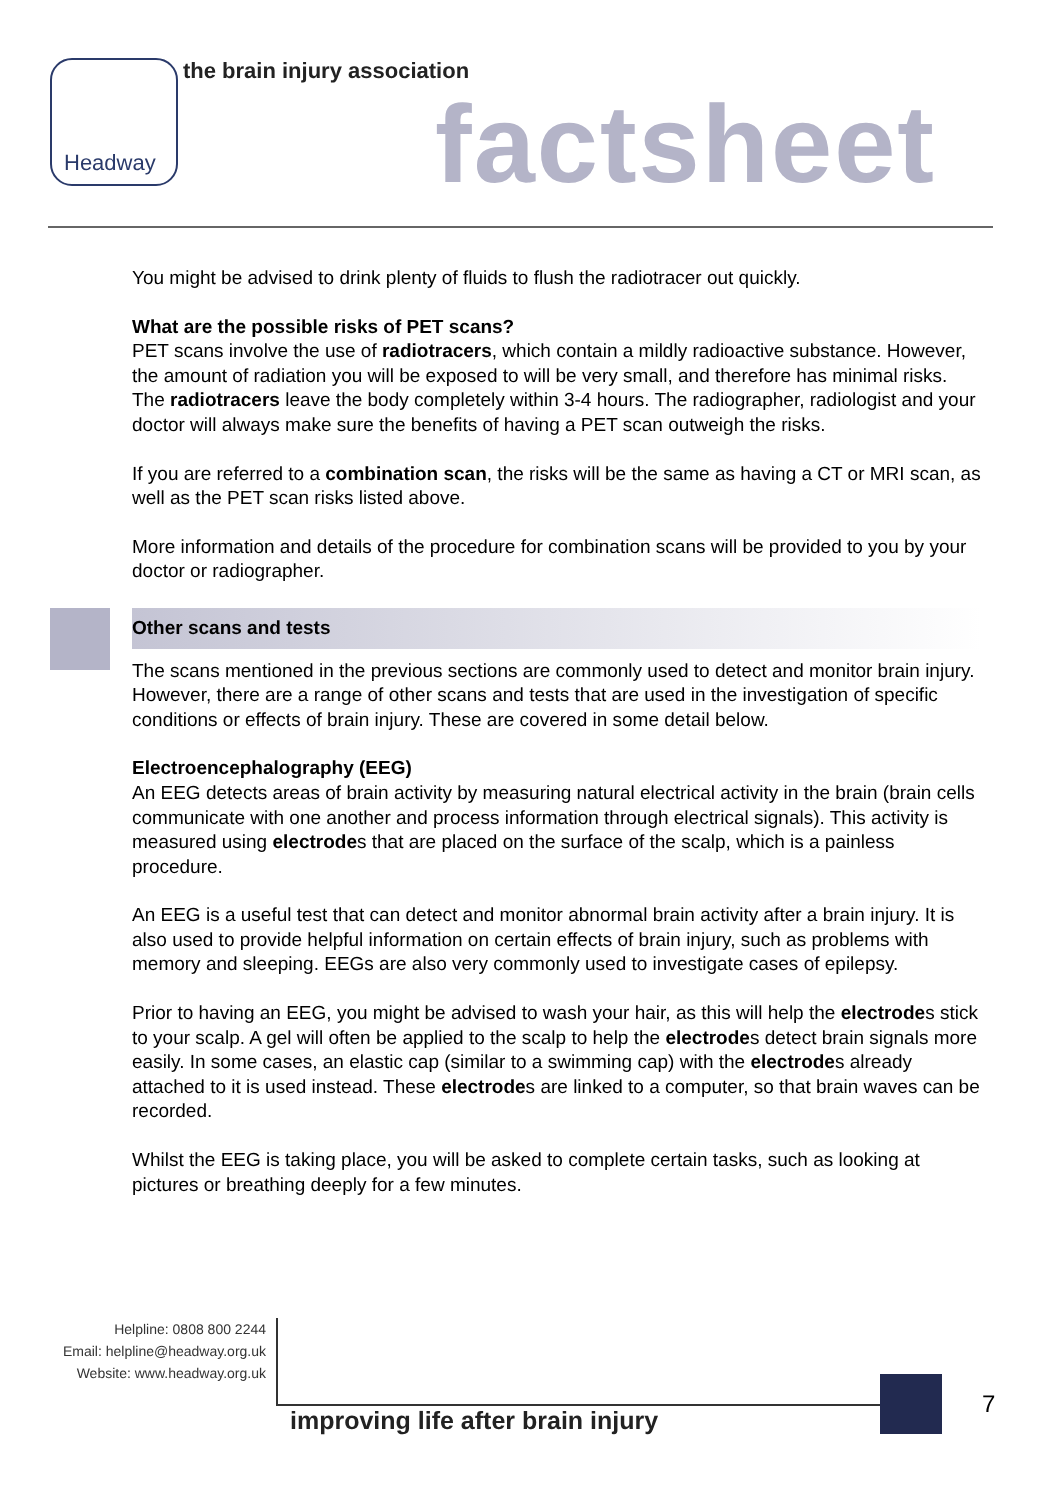Headway
the brain injury association
factsheet
You might be advised to drink plenty of fluids to flush the radiotracer out quickly.
What are the possible risks of PET scans?
PET scans involve the use of radiotracers, which contain a mildly radioactive substance. However, the amount of radiation you will be exposed to will be very small, and therefore has minimal risks. The radiotracers leave the body completely within 3-4 hours. The radiographer, radiologist and your doctor will always make sure the benefits of having a PET scan outweigh the risks.
If you are referred to a combination scan, the risks will be the same as having a CT or MRI scan, as well as the PET scan risks listed above.
More information and details of the procedure for combination scans will be provided to you by your doctor or radiographer.
Other scans and tests
The scans mentioned in the previous sections are commonly used to detect and monitor brain injury. However, there are a range of other scans and tests that are used in the investigation of specific conditions or effects of brain injury. These are covered in some detail below.
Electroencephalography (EEG)
An EEG detects areas of brain activity by measuring natural electrical activity in the brain (brain cells communicate with one another and process information through electrical signals). This activity is measured using electrodes that are placed on the surface of the scalp, which is a painless procedure.
An EEG is a useful test that can detect and monitor abnormal brain activity after a brain injury. It is also used to provide helpful information on certain effects of brain injury, such as problems with memory and sleeping. EEGs are also very commonly used to investigate cases of epilepsy.
Prior to having an EEG, you might be advised to wash your hair, as this will help the electrodes stick to your scalp. A gel will often be applied to the scalp to help the electrodes detect brain signals more easily. In some cases, an elastic cap (similar to a swimming cap) with the electrodes already attached to it is used instead. These electrodes are linked to a computer, so that brain waves can be recorded.
Whilst the EEG is taking place, you will be asked to complete certain tasks, such as looking at pictures or breathing deeply for a few minutes.
Helpline: 0808 800 2244
Email: helpline@headway.org.uk
Website: www.headway.org.uk
improving life after brain injury
7